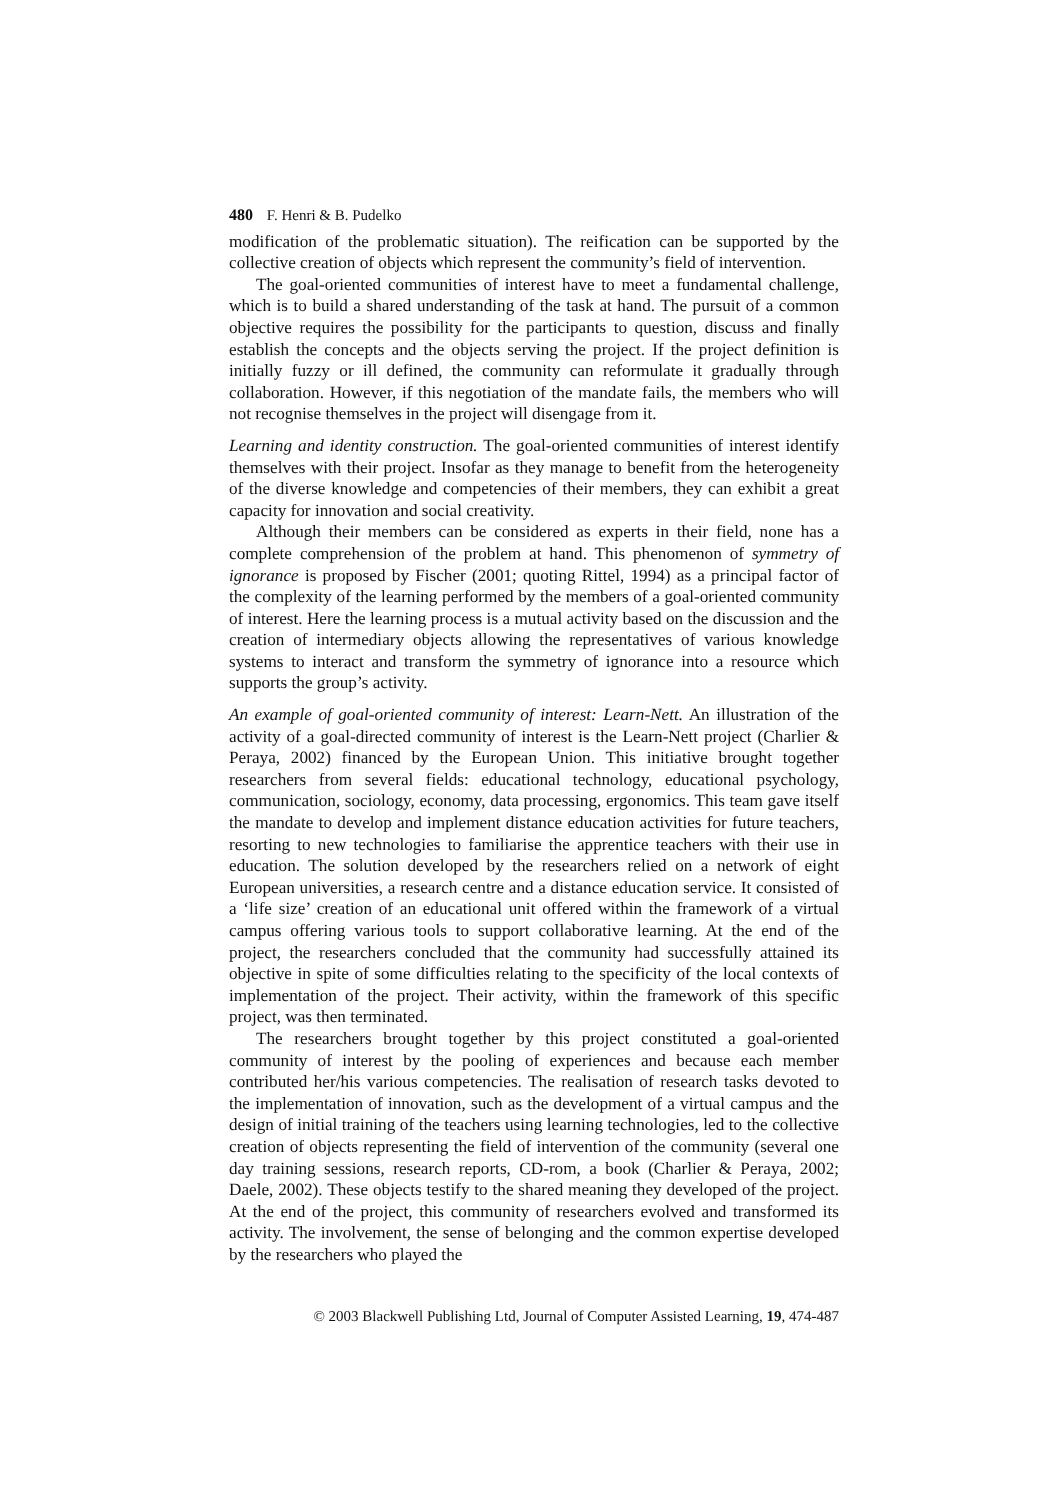480 F. Henri & B. Pudelko
modification of the problematic situation). The reification can be supported by the collective creation of objects which represent the community’s field of intervention.
The goal-oriented communities of interest have to meet a fundamental challenge, which is to build a shared understanding of the task at hand. The pursuit of a common objective requires the possibility for the participants to question, discuss and finally establish the concepts and the objects serving the project. If the project definition is initially fuzzy or ill defined, the community can reformulate it gradually through collaboration. However, if this negotiation of the mandate fails, the members who will not recognise themselves in the project will disengage from it.
Learning and identity construction. The goal-oriented communities of interest identify themselves with their project. Insofar as they manage to benefit from the heterogeneity of the diverse knowledge and competencies of their members, they can exhibit a great capacity for innovation and social creativity.
Although their members can be considered as experts in their field, none has a complete comprehension of the problem at hand. This phenomenon of symmetry of ignorance is proposed by Fischer (2001; quoting Rittel, 1994) as a principal factor of the complexity of the learning performed by the members of a goal-oriented community of interest. Here the learning process is a mutual activity based on the discussion and the creation of intermediary objects allowing the representatives of various knowledge systems to interact and transform the symmetry of ignorance into a resource which supports the group’s activity.
An example of goal-oriented community of interest: Learn-Nett. An illustration of the activity of a goal-directed community of interest is the Learn-Nett project (Charlier & Peraya, 2002) financed by the European Union. This initiative brought together researchers from several fields: educational technology, educational psychology, communication, sociology, economy, data processing, ergonomics. This team gave itself the mandate to develop and implement distance education activities for future teachers, resorting to new technologies to familiarise the apprentice teachers with their use in education. The solution developed by the researchers relied on a network of eight European universities, a research centre and a distance education service. It consisted of a ‘life size’ creation of an educational unit offered within the framework of a virtual campus offering various tools to support collaborative learning. At the end of the project, the researchers concluded that the community had successfully attained its objective in spite of some difficulties relating to the specificity of the local contexts of implementation of the project. Their activity, within the framework of this specific project, was then terminated.
The researchers brought together by this project constituted a goal-oriented community of interest by the pooling of experiences and because each member contributed her/his various competencies. The realisation of research tasks devoted to the implementation of innovation, such as the development of a virtual campus and the design of initial training of the teachers using learning technologies, led to the collective creation of objects representing the field of intervention of the community (several one day training sessions, research reports, CD-rom, a book (Charlier & Peraya, 2002; Daele, 2002). These objects testify to the shared meaning they developed of the project. At the end of the project, this community of researchers evolved and transformed its activity. The involvement, the sense of belonging and the common expertise developed by the researchers who played the
© 2003 Blackwell Publishing Ltd, Journal of Computer Assisted Learning, 19, 474-487